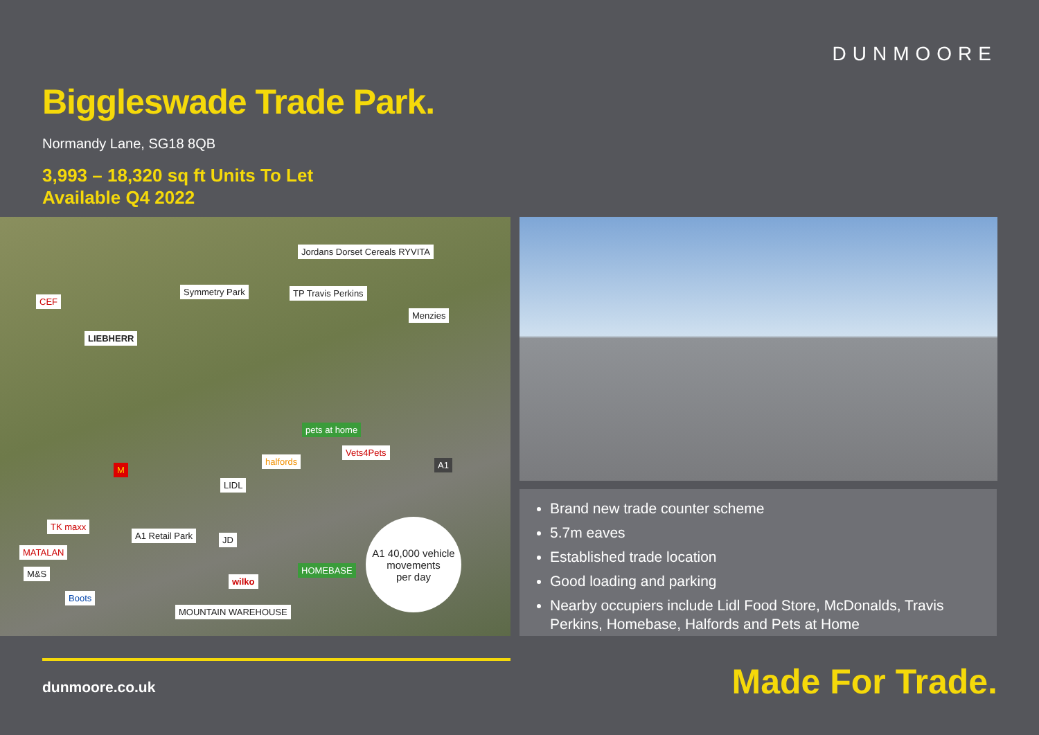DUNMOORE
Biggleswade Trade Park.
Normandy Lane, SG18 8QB
3,993 – 18,320 sq ft Units To Let
Available Q4 2022
Symmetry Park
CEF
LIEBHERR
Jordans Dorset Cereals RYVITA
TP Travis Perkins
Menzies
pets at home
halfords
Vets4Pets
A1 M
LIDL
TK maxx
A1 Retail Park
MATALAN
M&S
JD
wilko
HOMEBASE
Boots
MOUNTAIN WAREHOUSE
A1 40,000 vehicle
movements
per day
Brand new trade counter scheme
5.7m eaves
Established trade location
Good loading and parking
Nearby occupiers include Lidl Food Store, McDonalds, Travis Perkins, Homebase, Halfords and Pets at Home
dunmoore.co.uk Made For Trade.